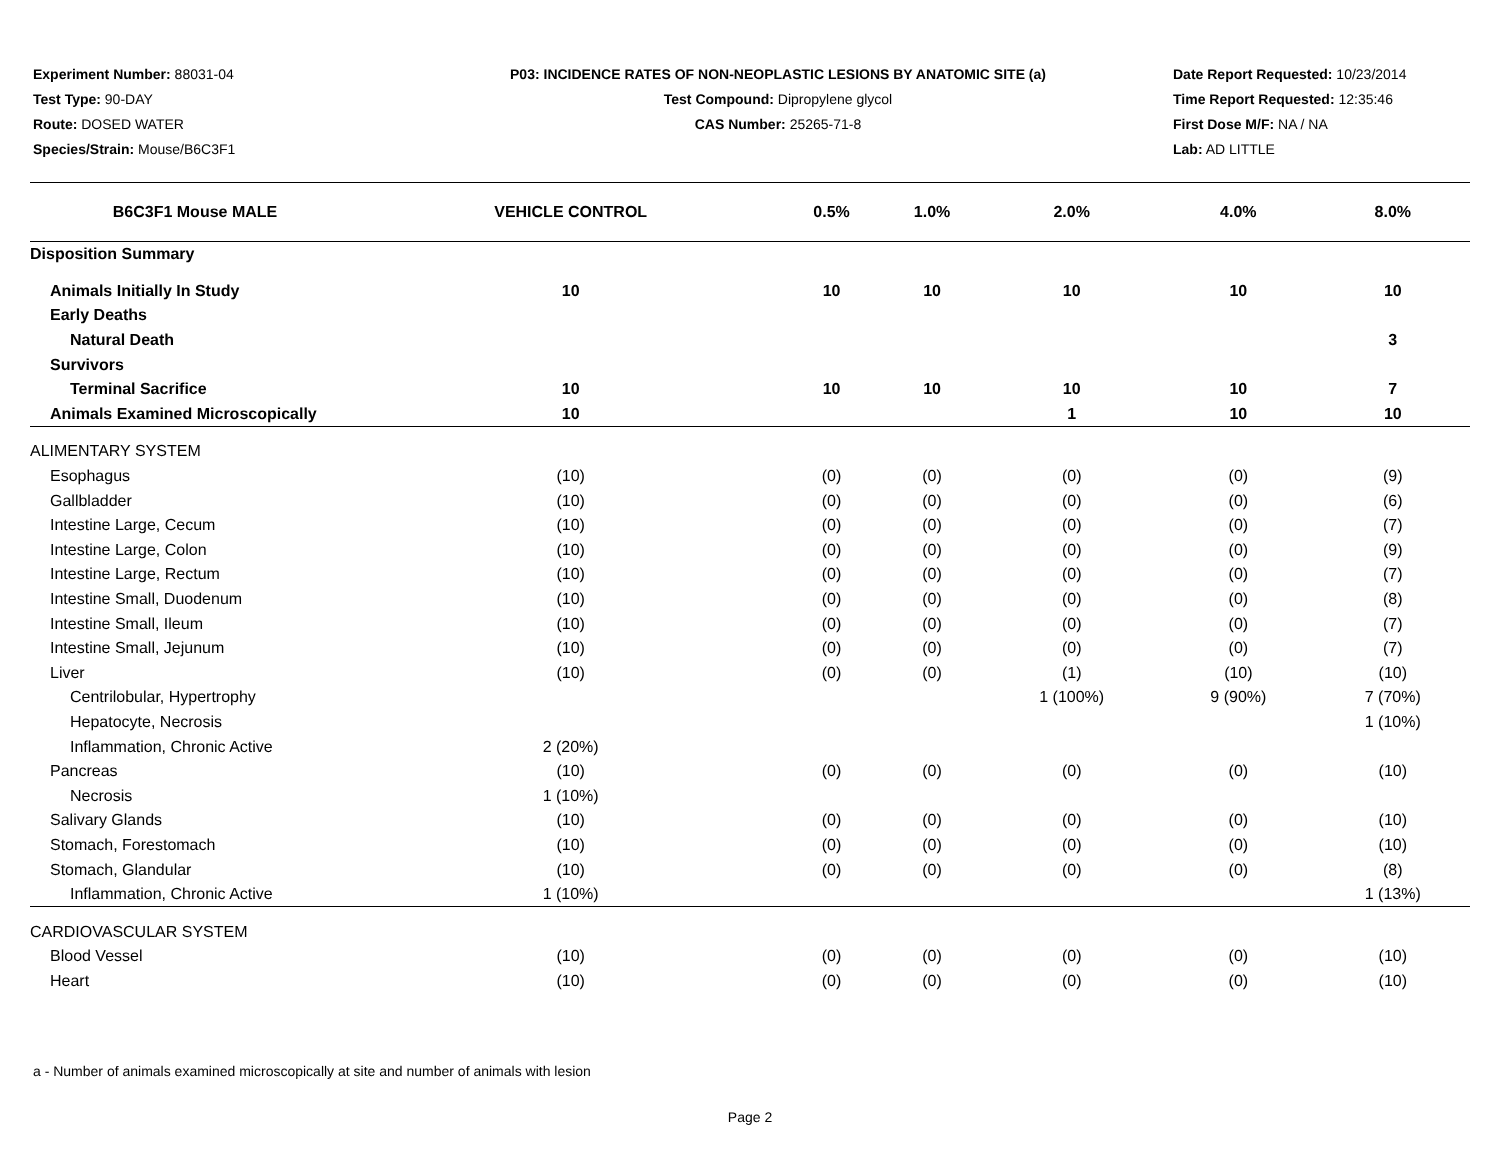Experiment Number: 88031-04
Test Type: 90-DAY
Route: DOSED WATER
Species/Strain: Mouse/B6C3F1
P03: INCIDENCE RATES OF NON-NEOPLASTIC LESIONS BY ANATOMIC SITE (a)
Test Compound: Dipropylene glycol
CAS Number: 25265-71-8
Date Report Requested: 10/23/2014
Time Report Requested: 12:35:46
First Dose M/F: NA / NA
Lab: AD LITTLE
| B6C3F1 Mouse MALE | VEHICLE CONTROL | 0.5% | 1.0% | 2.0% | 4.0% | 8.0% |
| --- | --- | --- | --- | --- | --- | --- |
| Disposition Summary | | | | | | |
| Animals Initially In Study | 10 | 10 | 10 | 10 | 10 | 10 |
| Early Deaths | | | | | | |
| Natural Death | | | | | | 3 |
| Survivors | | | | | | |
| Terminal Sacrifice | 10 | 10 | 10 | 10 | 10 | 7 |
| Animals Examined Microscopically | 10 | | | 1 | 10 | 10 |
| ALIMENTARY SYSTEM | | | | | | |
| Esophagus | (10) | (0) | (0) | (0) | (0) | (9) |
| Gallbladder | (10) | (0) | (0) | (0) | (0) | (6) |
| Intestine Large, Cecum | (10) | (0) | (0) | (0) | (0) | (7) |
| Intestine Large, Colon | (10) | (0) | (0) | (0) | (0) | (9) |
| Intestine Large, Rectum | (10) | (0) | (0) | (0) | (0) | (7) |
| Intestine Small, Duodenum | (10) | (0) | (0) | (0) | (0) | (8) |
| Intestine Small, Ileum | (10) | (0) | (0) | (0) | (0) | (7) |
| Intestine Small, Jejunum | (10) | (0) | (0) | (0) | (0) | (7) |
| Liver | (10) | (0) | (0) | (1) | (10) | (10) |
| Centrilobular, Hypertrophy | | | | 1 (100%) | 9 (90%) | 7 (70%) |
| Hepatocyte, Necrosis | | | | | | 1 (10%) |
| Inflammation, Chronic Active | 2 (20%) | | | | | |
| Pancreas | (10) | (0) | (0) | (0) | (0) | (10) |
| Necrosis | 1 (10%) | | | | | |
| Salivary Glands | (10) | (0) | (0) | (0) | (0) | (10) |
| Stomach, Forestomach | (10) | (0) | (0) | (0) | (0) | (10) |
| Stomach, Glandular | (10) | (0) | (0) | (0) | (0) | (8) |
| Inflammation, Chronic Active | 1 (10%) | | | | | 1 (13%) |
| CARDIOVASCULAR SYSTEM | | | | | | |
| Blood Vessel | (10) | (0) | (0) | (0) | (0) | (10) |
| Heart | (10) | (0) | (0) | (0) | (0) | (10) |
a - Number of animals examined microscopically at site and number of animals with lesion
Page 2